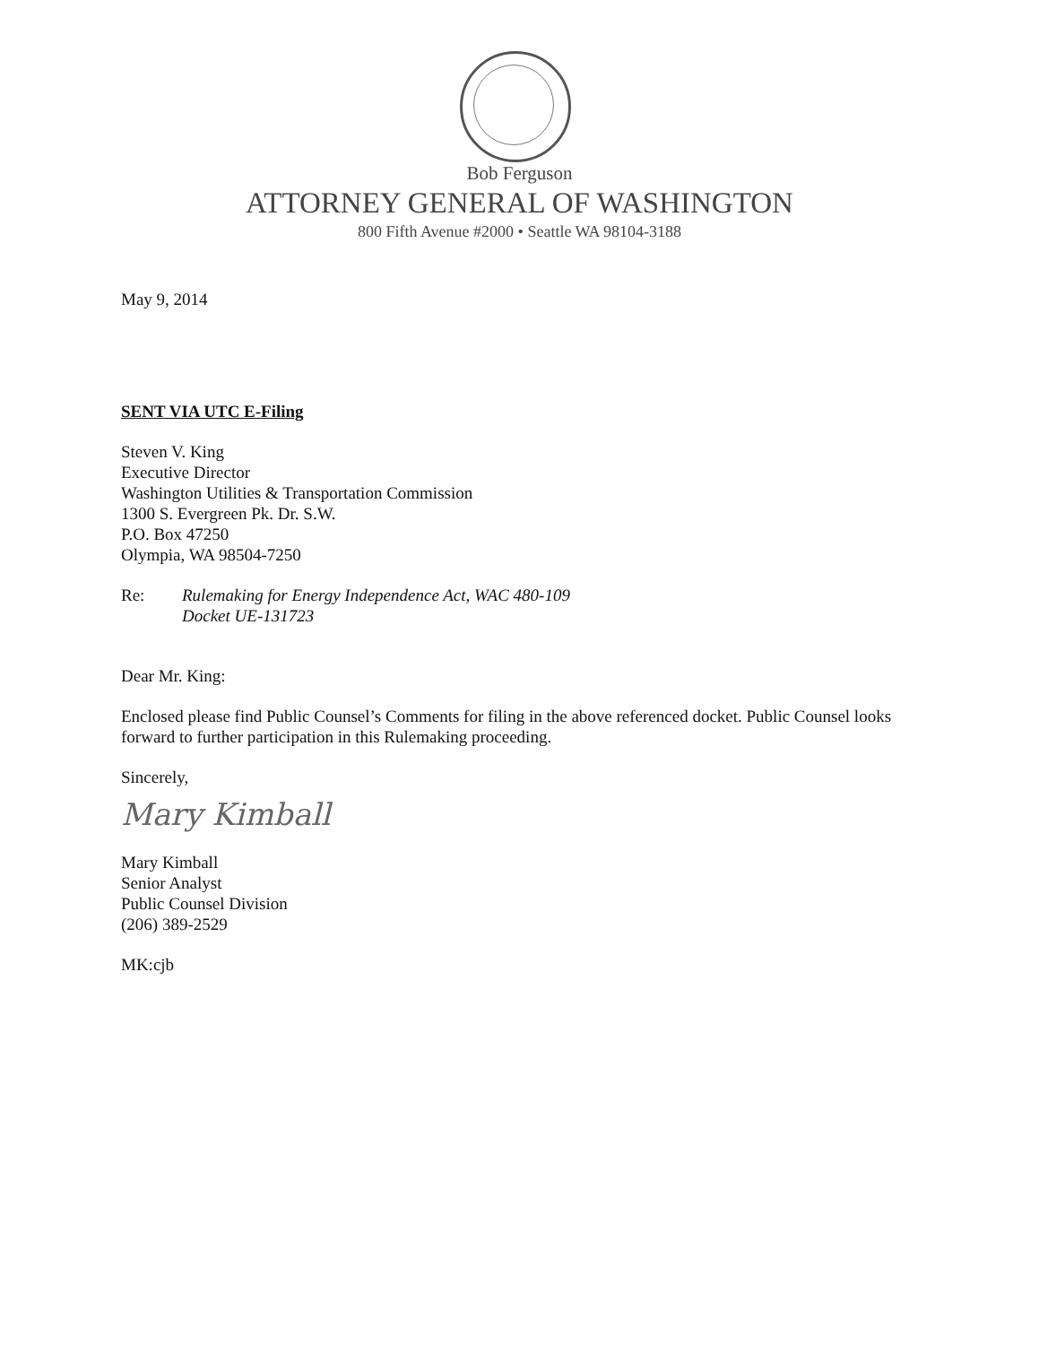Bob Ferguson
ATTORNEY GENERAL OF WASHINGTON
800 Fifth Avenue #2000 • Seattle WA 98104-3188
May 9, 2014
SENT VIA UTC E-Filing
Steven V. King
Executive Director
Washington Utilities & Transportation Commission
1300 S. Evergreen Pk. Dr. S.W.
P.O. Box 47250
Olympia, WA 98504-7250
Re: Rulemaking for Energy Independence Act, WAC 480-109
Docket UE-131723
Dear Mr. King:
Enclosed please find Public Counsel’s Comments for filing in the above referenced docket. Public Counsel looks forward to further participation in this Rulemaking proceeding.
Sincerely,
Mary Kimball
Mary Kimball
Senior Analyst
Public Counsel Division
(206) 389-2529
MK:cjb